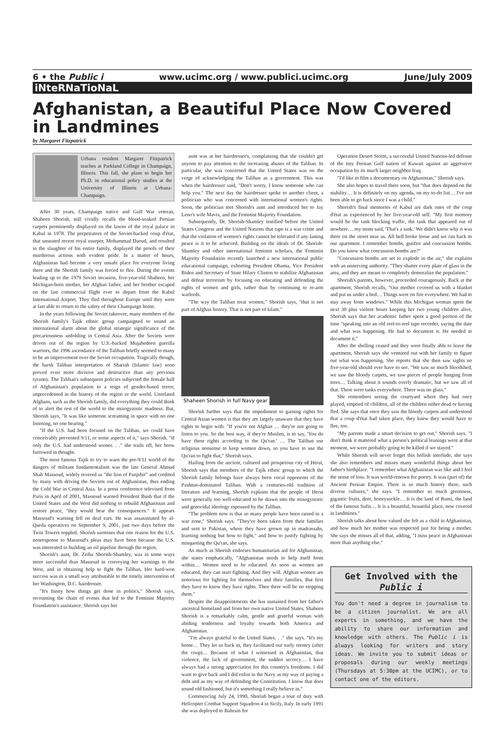6 • the Public i www.ucimc.org / www.publici.ucimc.org June/July 2009
iNteRNaTioNaL
Afghanistan, a Beautiful Place Now Covered in Landmines
by Margaret Fitzpatrick
Urbana resident Margaret Fitzpatrick teaches at Parkland College in Champaign, Illinois. This fall, she plans to begin her Ph.D. in educational policy studies at the University of Illinois at Urbana-Champaign.
After 30 years, Champaign native and Gulf War veteran, Shaheen Shorish, still vividly recalls the blood-soaked Persian carpets prominently displayed on the lawns of the royal palace in Kabul in 1978. The perpetrators of the Soviet-backed coup d'état, that unseated recent royal usurper, Mohammad Daoud, and resulted in the slaughter of his entire family, displayed the proofs of their murderous actions with evident pride. In a matter of hours, Afghanistan had become a very unsafe place for everyone living there and the Shorish family was forced to flee. During the events leading up to the 1979 Soviet invasion, five-year-old Shaheen, her Michigan-born mother, her Afghan father, and her brother escaped on the last commercial flight ever to depart from the Kabul International Airport. They fled throughout Europe until they were at last able to return to the safety of their Champaign home.
In the years following the Soviet takeover, many members of the Shorish family's Tajik ethnic group campaigned to sound an international alarm about the global strategic significance of the precariousness unfolding in Central Asia. After the Soviets were driven out of the region by U.S.-backed Mujahedeen guerilla warriors, the 1996 ascendance of the Taliban briefly seemed to many to be an improvement over the Soviet occupation. Tragically though, the harsh Taliban interpretation of Shariah (Islamic law) soon proved even more divisive and destructive than any previous tyranny. The Taliban's subsequent policies subjected the female half of Afghanistan's population to a reign of gender-based terror, unprecedented in the history of the region or the world. Unrelated Afghans, such as the Shorish family, did everything they could think of to alert the rest of the world to the misogynistic madness. But, Shorish says, "It was like someone screaming in space with no one listening, no one hearing."
"If the U.S. had been focused on the Taliban, we could have conceivably prevented 9/11, or some aspects of it," says Shorish. "If only the U.S. had understood sooner. . ." she trails off, her brow furrowed in thought.
The most famous Tajik to try to warn the pre-9/11 world of the dangers of militant fundamentalism was the late General Ahmad Shah Massoud, widely revered as "the lion of Panjshir" and credited by many with driving the Soviets out of Afghanistan, thus ending the Cold War in Central Asia. In a press conference televised from Paris in April of 2001, Massoud warned President Bush that if the United States and the West did nothing to rebuild Afghanistan and restore peace, "they would bear the consequences." It appears Massoud's warning fell on deaf ears. He was assassinated by al-Qaeda operatives on September 9, 2001, just two days before the Twin Towers toppled. Shorish surmises that one reason for the U.S. nonresponse to Massoud's pleas may have been because the U.S. was interested in building an oil pipeline through the region.
Shorish's aunt, Dr. Zeiba Shorish-Shamley, was in some ways more successful than Massoud in conveying her warnings to the West, and in obtaining help to fight the Taliban. Her hard-won success was in a small way attributable to the timely intervention of her Washington, D.C. hairdresser.
"It's funny how things get done in politics," Shorish says, recounting the chain of events that led to the Feminist Majority Foundation's assistance. Shorish says her
aunt was at her hairdresser's, complaining that she couldn't get anyone to pay attention to the increasing abuses of the Taliban. In particular, she was concerned that the United States was on the verge of acknowledging the Taliban as a government. This was when the hairdresser said, "Don't worry, I know someone who can help you." The next day the hairdresser spoke to another client, a politician who was concerned with international women's rights. Soon, the politician met Shorish's aunt and introduced her to Jay Leno's wife Mavis, and the Feminist Majority Foundation.
Subsequently, Dr. Shorish-Shamley testified before the United States Congress and the United Nations that rape is a war crime and that the violation of women's rights cannot be tolerated if any lasting peace is it to be achieved. Building on the ideals of Dr. Shorish-Shamley and other international feminist scholars, the Feminist Majority Foundation recently launched a new international public educational campaign, exhorting President Obama, Vice President Biden and Secretary of State Hilary Clinton to stabilize Afghanistan and defeat terrorism by focusing on educating and defending the rights of women and girls, rather than by continuing to re-arm warlords.
"The way the Taliban treat women," Shorish says, "that is not part of Afghan history. That is not part of Islam."
Shaheen Shorish in full Navy gear
Shorish further says that the impediment to gaining rights for Central Asian women is that they are largely unaware that they have rights to begin with. "If you're not Afghan … they're not going to listen to you. So the best way, if they're Muslim, is to say, 'You do have these rights according to the Qu'ran.' … The Taliban use religious nonsense to keep women down, so you have to use the Qu'ran to fight that," Shorish says.
Hailing from the ancient, cultured and prosperous city of Herat, Shorish says that members of the Tajik ethnic group to which the Shorish family belongs have always been vocal opponents of the Pashtun-dominated Taliban. With a centuries-old tradition of literature and learning, Shorish explains that the people of Herat were generally too well-educated to be drawn into the misogynistic and genocidal ideology espoused by the Taliban.
"The problem now is that so many people have been raised in a war zone," Shorish says. "They've been taken from their families and sent to Pakistan, where they have grown up in madrassahs, learning nothing but how to fight," and how to justify fighting by misquoting the Qu'ran, she says.
As much as Shorish endorses humanitarian aid for Afghanistan, she states emphatically, "Afghanistan needs to help itself from within… Women need to be educated. As soon as women are educated, they can start fighting. And they will. Afghan women are notorious for fighting for themselves and their families. But first they have to know they have rights. Then there will be no stopping them."
Despite the disappointments she has sustained from her father's ancestral homeland and from her own native United States, Shaheen Shorish is a remarkably calm, gentle and grateful woman with abiding tenderness and loyalty towards both America and Afghanistan.
"I'm always grateful to the United States. . ." she says. "It's my home… They let us back in, they facilitated our early reentry (after the coup)… Because of what I witnessed in Afghanistan, that violence, the lack of government, the sudden secrecy… I have always had a strong appreciation for this country's freedoms. I did want to give back and I did enlist in the Navy as my way of paying a debt and as my way of defending the Constitution. I know that does sound old fashioned, but it's something I really believe in."
Commencing July 24, 1990, Shorish began a tour of duty with Helicopter Combat Support Squadron 4 in Sicily, Italy. In early 1991 she was deployed to Bahrain for
Operation Desert Storm, a successful United Nations-led defense of the tiny Persian Gulf nation of Kuwait against an aggressive occupation by its much larger neighbor Iraq.
"I'd like to film a documentary on Afghanistan," Shorish says.
She also hopes to travel there soon, but "that does depend on the stability… It is definitely on my agenda, on my to-do list… I've not been able to go back since I was a child."
Shorish's final memories of Kabul are dark ones of the coup d'état as experienced by her five-year-old self. "My first memory would be the tank blocking traffic, the tank that appeared out of nowhere… my mom said, 'That's a tank.' We didn't know why it was there on the street near us. All hell broke loose and we ran back to our apartment. I remember bombs, gunfire and concussion bombs. Do you know what concussion bombs are?"
"Concussion bombs are set to explode in the air," she explains with an unnerving authority. "They shatter every plate of glass in the area, and they are meant to completely demoralize the population."
Shorish's parents, however, proceeded courageously. Back at the apartment, Shorish recalls, "Our mother covered us with a blanket and put us under a bed… Things were on fire everywhere. We had to stay away from windows." While this Michigan woman spent the next 30 plus violent hours keeping her two young children alive, Shorish says that her academic father spent a good portion of the time "speaking into an old reel-to-reel tape recorder, saying the date and what was happening. He had to document it. He needed to document it."
After the shelling ceased and they were finally able to leave the apartment, Shorish says she ventured out with her family to figure out what was happening. She reports that she then saw sights no five-year-old should ever have to see. "We saw so much bloodshed, we saw the bloody carpets, we saw pieces of people hanging from trees… Talking about it sounds overly dramatic, but we saw all of that. There were tanks everywhere. There was no glass."
She remembers seeing the courtyard where they had once played, emptied of children, all of the children either dead or having fled. She says that once they saw the bloody carpets and understood that a coup d'état had taken place, they knew they would have to flee, too.
"My parents made a smart decision to get out," Shorish says. "I don't think it mattered what a person's political leanings were at that moment, we were probably going to be killed if we stayed."
While Shorish will never forget this hellish interlude, she says she also remembers and misses many wonderful things about her father's birthplace. "I remember what Afghanistan was like and I feel the sense of loss. It was world-renown for poetry. It was (part of) the Ancient Persian Empire. There is so much history there, such diverse cultures," she says. "I remember so much greenness, gigantic fruits, deer, honeysuckle… It is the land of Rumi, the land of the famous Sufis… It is a beautiful, beautiful place, now covered in landmines."
Shorish talks about how valued she felt as a child in Afghanistan, and how much her mother was respected just for being a mother. She says she misses all of that, adding, "I miss peace in Afghanistan more than anything else."
Get Involved with the Public i
You don't need a degree in journalism to be a citizen journalist. We are all experts in something, and we have the ability to share our information and knowledge with others. The Public i is always looking for writers and story ideas. We invite you to submit ideas or proposals during our weekly meetings (Thursdays at 5:30pm at the UCIMC), or to contact one of the editors.